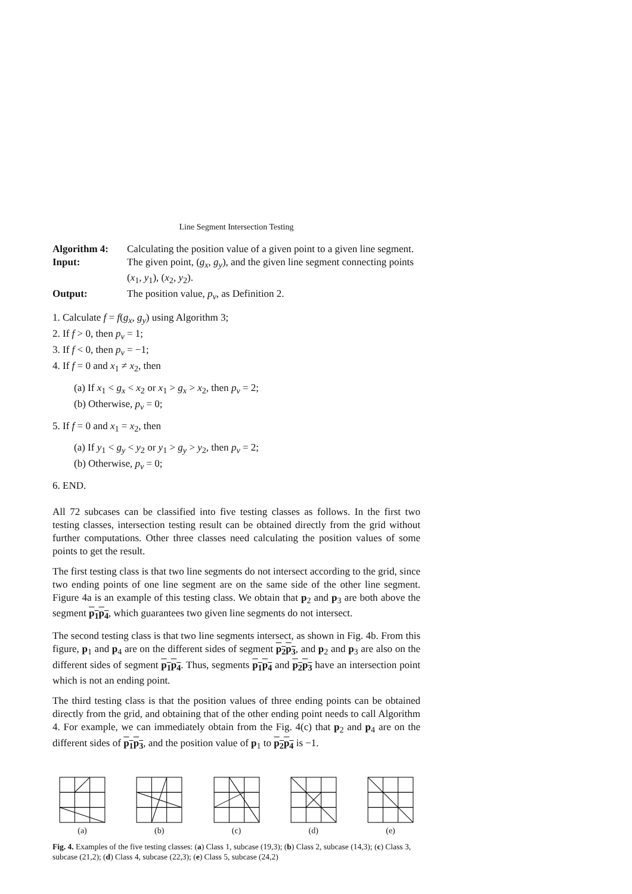Line Segment Intersection Testing
Algorithm 4:
Calculating the position value of a given point to a given line segment.
Input:
The given point, (g<sub>x</sub>, g<sub>y</sub>), and the given line segment connecting points (x<sub>1</sub>, y<sub>1</sub>), (x<sub>2</sub>, y<sub>2</sub>).
Output:
The position value, p<sub>v</sub>, as Definition 2.
1. Calculate f = f(g<sub>x</sub>, g<sub>y</sub>) using Algorithm 3;
2. If f > 0, then p<sub>v</sub> = 1;
3. If f < 0, then p<sub>v</sub> = −1;
4. If f = 0 and x<sub>1</sub> ≠ x<sub>2</sub>, then
(a) If x<sub>1</sub> < g<sub>x</sub> < x<sub>2</sub> or x<sub>1</sub> > g<sub>x</sub> > x<sub>2</sub>, then p<sub>v</sub> = 2;
(b) Otherwise, p<sub>v</sub> = 0;
5. If f = 0 and x<sub>1</sub> = x<sub>2</sub>, then
(a) If y<sub>1</sub> < g<sub>y</sub> < y<sub>2</sub> or y<sub>1</sub> > g<sub>y</sub> > y<sub>2</sub>, then p<sub>v</sub> = 2;
(b) Otherwise, p<sub>v</sub> = 0;
6. END.
All 72 subcases can be classified into five testing classes as follows. In the first two testing classes, intersection testing result can be obtained directly from the grid without further computations. Other three classes need calculating the position values of some points to get the result.
The first testing class is that two line segments do not intersect according to the grid, since two ending points of one line segment are on the same side of the other line segment. Figure 4a is an example of this testing class. We obtain that p<sub>2</sub> and p<sub>3</sub> are both above the segment p<sub>1</sub>p<sub>4</sub>, which guarantees two given line segments do not intersect.
The second testing class is that two line segments intersect, as shown in Fig. 4b. From this figure, p<sub>1</sub> and p<sub>4</sub> are on the different sides of segment p<sub>2</sub>p<sub>3</sub>, and p<sub>2</sub> and p<sub>3</sub> are also on the different sides of segment p<sub>1</sub>p<sub>4</sub>. Thus, segments p<sub>1</sub>p<sub>4</sub> and p<sub>2</sub>p<sub>3</sub> have an intersection point which is not an ending point.
The third testing class is that the position values of three ending points can be obtained directly from the grid, and obtaining that of the other ending point needs to call Algorithm 4. For example, we can immediately obtain from the Fig. 4(c) that p<sub>2</sub> and p<sub>4</sub> are on the different sides of p<sub>1</sub>p<sub>3</sub>, and the position value of p<sub>1</sub> to p<sub>2</sub>p<sub>4</sub> is −1.
(a) (b) (c) (d) (e)
Fig. 4. Examples of the five testing classes: (a) Class 1, subcase (19,3); (b) Class 2, subcase (14,3); (c) Class 3, subcase (21,2); (d) Class 4, subcase (22,3); (e) Class 5, subcase (24,2)